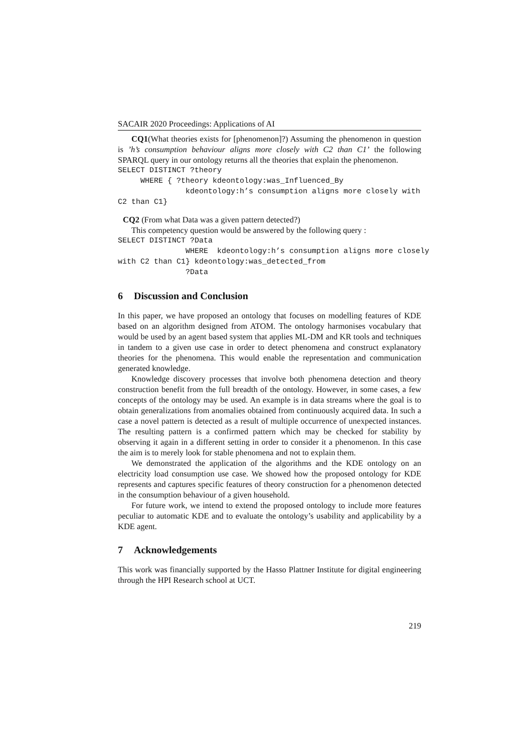SACAIR 2020 Proceedings: Applications of AI
CQ1(What theories exists for [phenomenon]?) Assuming the phenomenon in question is ’h’s consumption behaviour aligns more closely with C2 than C1’ the following SPARQL query in our ontology returns all the theories that explain the phenomenon.
SELECT DISTINCT ?theory WHERE { ?theory kdeontology:was_Influenced_By kdeontology:h’s consumption aligns more closely with C2 than C1}
CQ2 (From what Data was a given pattern detected?)
This competency question would be answered by the following query :
SELECT DISTINCT ?Data WHERE kdeontology:h’s consumption aligns more closely with C2 than C1} kdeontology:was_detected_from ?Data
6 Discussion and Conclusion
In this paper, we have proposed an ontology that focuses on modelling features of KDE based on an algorithm designed from ATOM. The ontology harmonises vocabulary that would be used by an agent based system that applies ML-DM and KR tools and techniques in tandem to a given use case in order to detect phenomena and construct explanatory theories for the phenomena. This would enable the representation and communication generated knowledge.
Knowledge discovery processes that involve both phenomena detection and theory construction benefit from the full breadth of the ontology. However, in some cases, a few concepts of the ontology may be used. An example is in data streams where the goal is to obtain generalizations from anomalies obtained from continuously acquired data. In such a case a novel pattern is detected as a result of multiple occurrence of unexpected instances. The resulting pattern is a confirmed pattern which may be checked for stability by observing it again in a different setting in order to consider it a phenomenon. In this case the aim is to merely look for stable phenomena and not to explain them.
We demonstrated the application of the algorithms and the KDE ontology on an electricity load consumption use case. We showed how the proposed ontology for KDE represents and captures specific features of theory construction for a phenomenon detected in the consumption behaviour of a given household.
For future work, we intend to extend the proposed ontology to include more features peculiar to automatic KDE and to evaluate the ontology’s usability and applicability by a KDE agent.
7 Acknowledgements
This work was financially supported by the Hasso Plattner Institute for digital engineering through the HPI Research school at UCT.
219